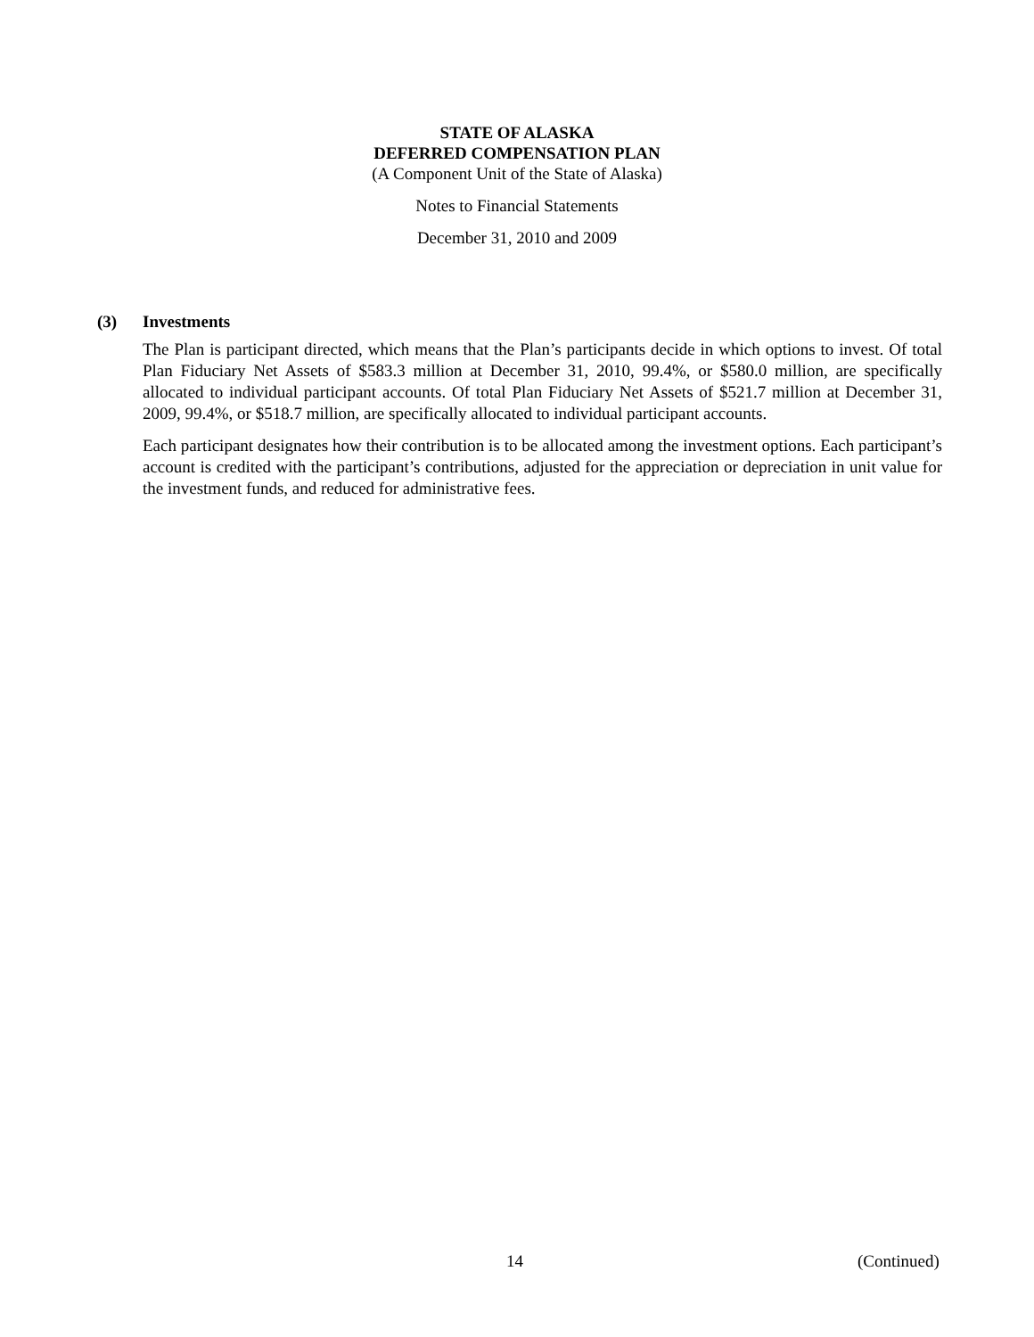STATE OF ALASKA
DEFERRED COMPENSATION PLAN
(A Component Unit of the State of Alaska)
Notes to Financial Statements
December 31, 2010 and 2009
(3) Investments
The Plan is participant directed, which means that the Plan’s participants decide in which options to invest. Of total Plan Fiduciary Net Assets of $583.3 million at December 31, 2010, 99.4%, or $580.0 million, are specifically allocated to individual participant accounts. Of total Plan Fiduciary Net Assets of $521.7 million at December 31, 2009, 99.4%, or $518.7 million, are specifically allocated to individual participant accounts.
Each participant designates how their contribution is to be allocated among the investment options. Each participant’s account is credited with the participant’s contributions, adjusted for the appreciation or depreciation in unit value for the investment funds, and reduced for administrative fees.
14 (Continued)